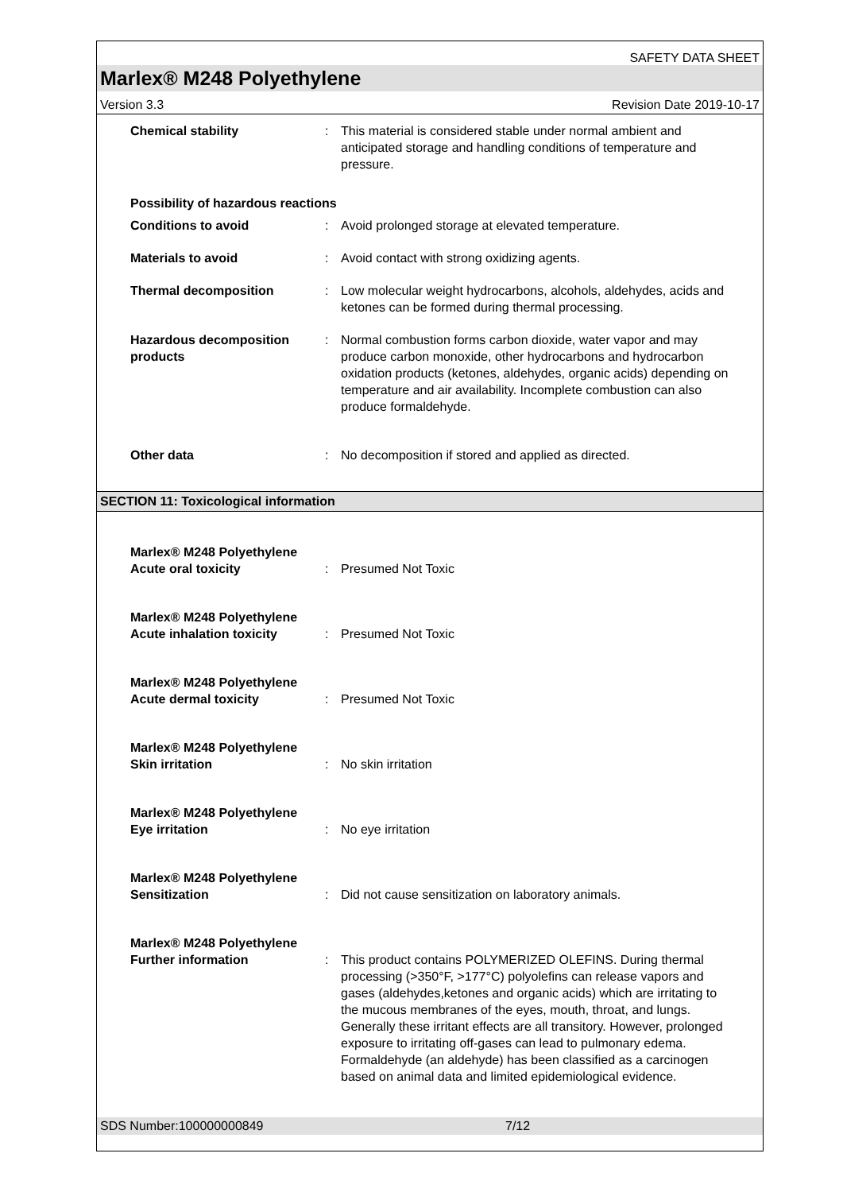SAFETY DATA SHEET
Marlex® M248 Polyethylene
Version 3.3 Revision Date 2019-10-17
Chemical stability : This material is considered stable under normal ambient and anticipated storage and handling conditions of temperature and pressure.
Possibility of hazardous reactions
Conditions to avoid : Avoid prolonged storage at elevated temperature.
Materials to avoid : Avoid contact with strong oxidizing agents.
Thermal decomposition : Low molecular weight hydrocarbons, alcohols, aldehydes, acids and ketones can be formed during thermal processing.
Hazardous decomposition products
: Normal combustion forms carbon dioxide, water vapor and may produce carbon monoxide, other hydrocarbons and hydrocarbon oxidation products (ketones, aldehydes, organic acids) depending on temperature and air availability. Incomplete combustion can also produce formaldehyde.
Other data : No decomposition if stored and applied as directed.
SECTION 11: Toxicological information
Marlex® M248 Polyethylene
Acute oral toxicity
:
Presumed Not Toxic
Marlex® M248 Polyethylene
Acute inhalation toxicity
:
Presumed Not Toxic
Marlex® M248 Polyethylene
Acute dermal toxicity
:
Presumed Not Toxic
Marlex® M248 Polyethylene
Skin irritation
:
No skin irritation
Marlex® M248 Polyethylene
Eye irritation
:
No eye irritation
Marlex® M248 Polyethylene
Sensitization
:
Did not cause sensitization on laboratory animals.
Marlex® M248 Polyethylene
Further information
:
This product contains POLYMERIZED OLEFINS. During thermal processing (>350°F, >177°C) polyolefins can release vapors and gases (aldehydes,ketones and organic acids) which are irritating to the mucous membranes of the eyes, mouth, throat, and lungs. Generally these irritant effects are all transitory. However, prolonged exposure to irritating off-gases can lead to pulmonary edema. Formaldehyde (an aldehyde) has been classified as a carcinogen based on animal data and limited epidemiological evidence.
SDS Number:100000000849 7/12